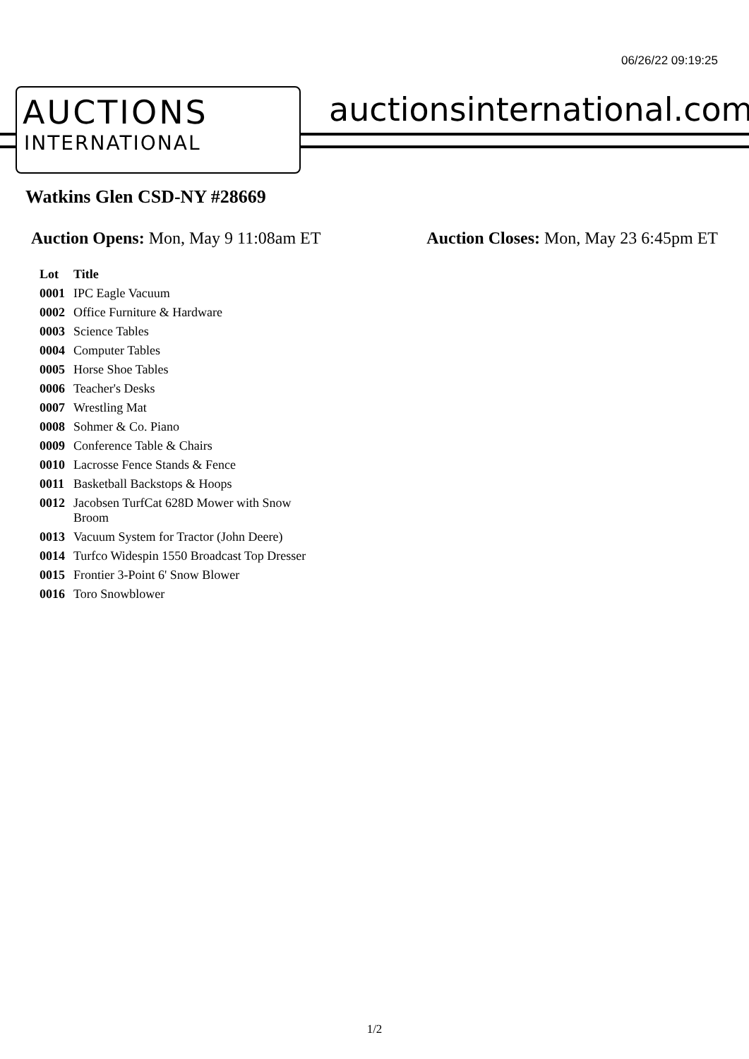06/26/22 09:19:25
AUCTIONS
INTERNATIONAL
auctionsinternational.com
Watkins Glen CSD-NY #28669
Auction Opens: Mon, May 9 11:08am ET
Auction Closes: Mon, May 23 6:45pm ET
| Lot | Title |
| --- | --- |
| 0001 | IPC Eagle Vacuum |
| 0002 | Office Furniture & Hardware |
| 0003 | Science Tables |
| 0004 | Computer Tables |
| 0005 | Horse Shoe Tables |
| 0006 | Teacher's Desks |
| 0007 | Wrestling Mat |
| 0008 | Sohmer & Co. Piano |
| 0009 | Conference Table & Chairs |
| 0010 | Lacrosse Fence Stands & Fence |
| 0011 | Basketball Backstops & Hoops |
| 0012 | Jacobsen TurfCat 628D Mower with Snow Broom |
| 0013 | Vacuum System for Tractor (John Deere) |
| 0014 | Turfco Widespin 1550 Broadcast Top Dresser |
| 0015 | Frontier 3-Point 6' Snow Blower |
| 0016 | Toro Snowblower |
1/2